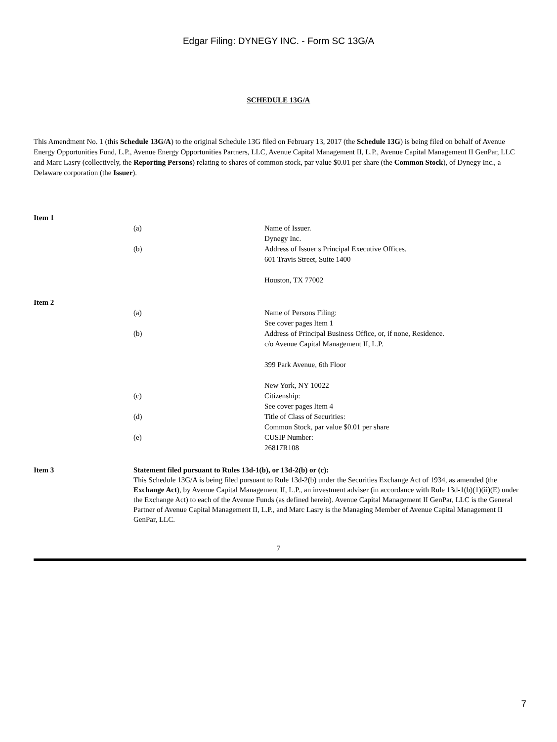Edgar Filing: DYNEGY INC. - Form SC 13G/A
SCHEDULE 13G/A
This Amendment No. 1 (this Schedule 13G/A) to the original Schedule 13G filed on February 13, 2017 (the Schedule 13G) is being filed on behalf of Avenue Energy Opportunities Fund, L.P., Avenue Energy Opportunities Partners, LLC, Avenue Capital Management II, L.P., Avenue Capital Management II GenPar, LLC and Marc Lasry (collectively, the Reporting Persons) relating to shares of common stock, par value $0.01 per share (the Common Stock), of Dynegy Inc., a Delaware corporation (the Issuer).
Item 1 (a) Name of Issuer.
Dynegy Inc. (b) Address of Issuer s Principal Executive Offices.
601 Travis Street, Suite 1400
Houston, TX 77002
Item 2 (a) Name of Persons Filing:
See cover pages Item 1 (b) Address of Principal Business Office, or, if none, Residence.
c/o Avenue Capital Management II, L.P.
399 Park Avenue, 6th Floor
New York, NY 10022 (c) Citizenship:
See cover pages Item 4 (d) Title of Class of Securities:
Common Stock, par value $0.01 per share (e) CUSIP Number:
26817R108
Item 3
Statement filed pursuant to Rules 13d-1(b), or 13d-2(b) or (c):
This Schedule 13G/A is being filed pursuant to Rule 13d-2(b) under the Securities Exchange Act of 1934, as amended (the Exchange Act), by Avenue Capital Management II, L.P., an investment adviser (in accordance with Rule 13d-1(b)(1)(ii)(E) under the Exchange Act) to each of the Avenue Funds (as defined herein). Avenue Capital Management II GenPar, LLC is the General Partner of Avenue Capital Management II, L.P., and Marc Lasry is the Managing Member of Avenue Capital Management II GenPar, LLC.
7
7